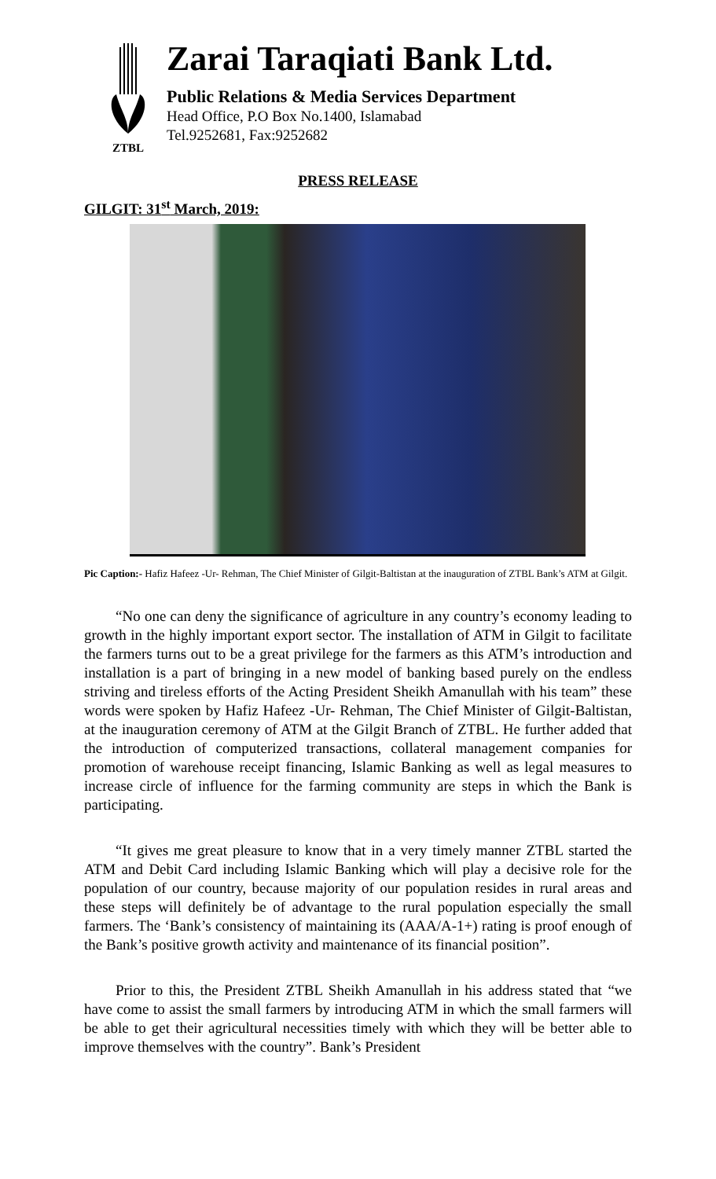ZTBL
Zarai Taraqiati Bank Ltd.
Public Relations & Media Services Department
Head Office, P.O Box No.1400, Islamabad
Tel.9252681, Fax:9252682
PRESS RELEASE
GILGIT: 31<sup>st</sup> March, 2019:
Pic Caption:- Hafiz Hafeez -Ur- Rehman, The Chief Minister of Gilgit-Baltistan at the inauguration of ZTBL Bank’s ATM at Gilgit.
“No one can deny the significance of agriculture in any country’s economy leading to growth in the highly important export sector. The installation of ATM in Gilgit to facilitate the farmers turns out to be a great privilege for the farmers as this ATM’s introduction and installation is a part of bringing in a new model of banking based purely on the endless striving and tireless efforts of the Acting President Sheikh Amanullah with his team” these words were spoken by Hafiz Hafeez -Ur- Rehman, The Chief Minister of Gilgit-Baltistan, at the inauguration ceremony of ATM at the Gilgit Branch of ZTBL. He further added that the introduction of computerized transactions, collateral management companies for promotion of warehouse receipt financing, Islamic Banking as well as legal measures to increase circle of influence for the farming community are steps in which the Bank is participating.
“It gives me great pleasure to know that in a very timely manner ZTBL started the ATM and Debit Card including Islamic Banking which will play a decisive role for the population of our country, because majority of our population resides in rural areas and these steps will definitely be of advantage to the rural population especially the small farmers. The ‘Bank’s consistency of maintaining its (AAA/A-1+) rating is proof enough of the Bank’s positive growth activity and maintenance of its financial position”.
Prior to this, the President ZTBL Sheikh Amanullah in his address stated that “we have come to assist the small farmers by introducing ATM in which the small farmers will be able to get their agricultural necessities timely with which they will be better able to improve themselves with the country”. Bank’s President